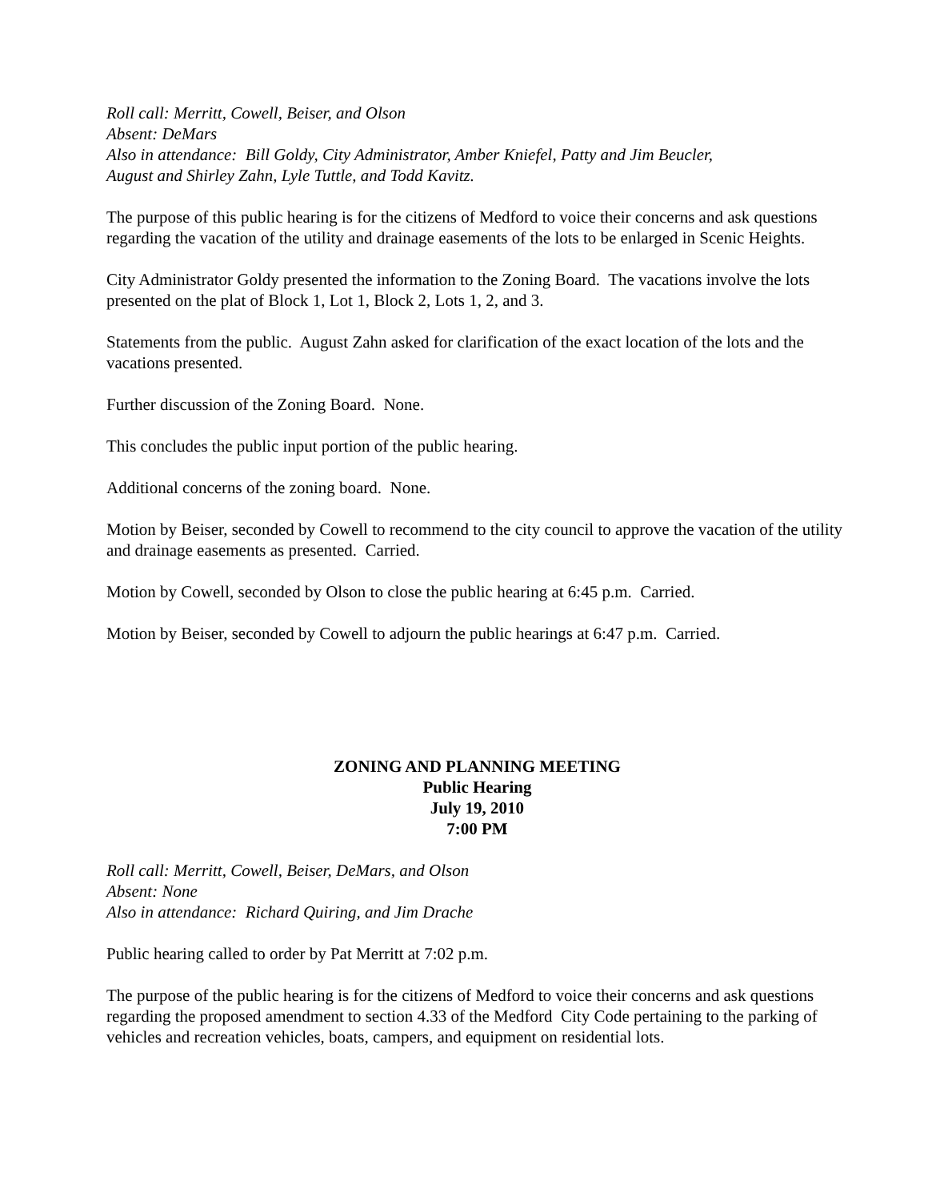Roll call: Merritt, Cowell, Beiser, and Olson
Absent: DeMars
Also in attendance: Bill Goldy, City Administrator, Amber Kniefel, Patty and Jim Beucler,
August and Shirley Zahn, Lyle Tuttle, and Todd Kavitz.
The purpose of this public hearing is for the citizens of Medford to voice their concerns and ask questions regarding the vacation of the utility and drainage easements of the lots to be enlarged in Scenic Heights.
City Administrator Goldy presented the information to the Zoning Board. The vacations involve the lots presented on the plat of Block 1, Lot 1, Block 2, Lots 1, 2, and 3.
Statements from the public. August Zahn asked for clarification of the exact location of the lots and the vacations presented.
Further discussion of the Zoning Board. None.
This concludes the public input portion of the public hearing.
Additional concerns of the zoning board. None.
Motion by Beiser, seconded by Cowell to recommend to the city council to approve the vacation of the utility and drainage easements as presented. Carried.
Motion by Cowell, seconded by Olson to close the public hearing at 6:45 p.m. Carried.
Motion by Beiser, seconded by Cowell to adjourn the public hearings at 6:47 p.m. Carried.
ZONING AND PLANNING MEETING
Public Hearing
July 19, 2010
7:00 PM
Roll call: Merritt, Cowell, Beiser, DeMars, and Olson
Absent: None
Also in attendance: Richard Quiring, and Jim Drache
Public hearing called to order by Pat Merritt at 7:02 p.m.
The purpose of the public hearing is for the citizens of Medford to voice their concerns and ask questions regarding the proposed amendment to section 4.33 of the Medford City Code pertaining to the parking of vehicles and recreation vehicles, boats, campers, and equipment on residential lots.